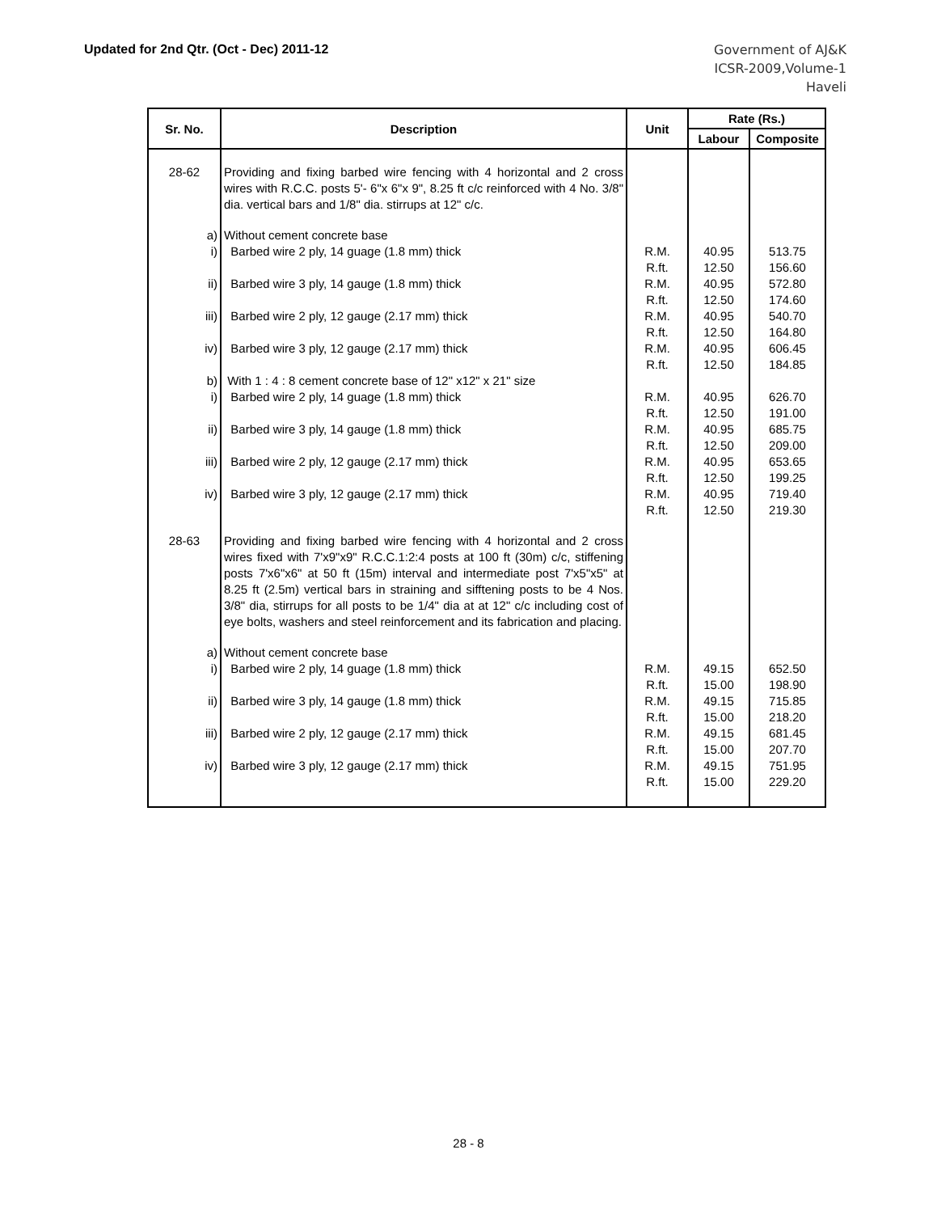Updated for 2nd Qtr. (Oct - Dec) 2011-12
Government of AJ&K
ICSR-2009,Volume-1
Haveli
| Sr. No. | Description | Unit | Rate (Rs.) | |
| --- | --- | --- | --- | --- |
| | | | Labour | Composite |
| 28-62 | Providing and fixing barbed wire fencing with 4 horizontal and 2 cross wires with R.C.C. posts 5'- 6"x 6"x 9", 8.25 ft c/c reinforced with 4 No. 3/8" dia. vertical bars and 1/8" dia. stirrups at 12" c/c. | | | |
| a) | Without cement concrete base | | | |
| i) | Barbed wire 2 ply, 14 guage (1.8 mm) thick | R.M. R.ft. | 40.95 12.50 | 513.75 156.60 |
| ii) | Barbed wire 3 ply, 14 gauge (1.8 mm) thick | R.M. R.ft. | 40.95 12.50 | 572.80 174.60 |
| iii) | Barbed wire 2 ply, 12 gauge (2.17 mm) thick | R.M. R.ft. | 40.95 12.50 | 540.70 164.80 |
| iv) | Barbed wire 3 ply, 12 gauge (2.17 mm) thick | R.M. R.ft. | 40.95 12.50 | 606.45 184.85 |
| b) | With 1 : 4 : 8 cement concrete base of 12" x12" x 21" size | | | |
| i) | Barbed wire 2 ply, 14 guage (1.8 mm) thick | R.M. R.ft. | 40.95 12.50 | 626.70 191.00 |
| ii) | Barbed wire 3 ply, 14 gauge (1.8 mm) thick | R.M. R.ft. | 40.95 12.50 | 685.75 209.00 |
| iii) | Barbed wire 2 ply, 12 gauge (2.17 mm) thick | R.M. R.ft. | 40.95 12.50 | 653.65 199.25 |
| iv) | Barbed wire 3 ply, 12 gauge (2.17 mm) thick | R.M. R.ft. | 40.95 12.50 | 719.40 219.30 |
| 28-63 | Providing and fixing barbed wire fencing with 4 horizontal and 2 cross wires fixed with 7'x9"x9" R.C.C.1:2:4 posts at 100 ft (30m) c/c, stiffening posts 7'x6"x6" at 50 ft (15m) interval and intermediate post 7'x5"x5" at 8.25 ft (2.5m) vertical bars in straining and sifftening posts to be 4 Nos. 3/8" dia, stirrups for all posts to be 1/4" dia at at 12" c/c including cost of eye bolts, washers and steel reinforcement and its fabrication and placing. | | | |
| a) | Without cement concrete base | | | |
| i) | Barbed wire 2 ply, 14 guage (1.8 mm) thick | R.M. R.ft. | 49.15 15.00 | 652.50 198.90 |
| ii) | Barbed wire 3 ply, 14 gauge (1.8 mm) thick | R.M. R.ft. | 49.15 15.00 | 715.85 218.20 |
| iii) | Barbed wire 2 ply, 12 gauge (2.17 mm) thick | R.M. R.ft. | 49.15 15.00 | 681.45 207.70 |
| iv) | Barbed wire 3 ply, 12 gauge (2.17 mm) thick | R.M. R.ft. | 49.15 15.00 | 751.95 229.20 |
28 - 8